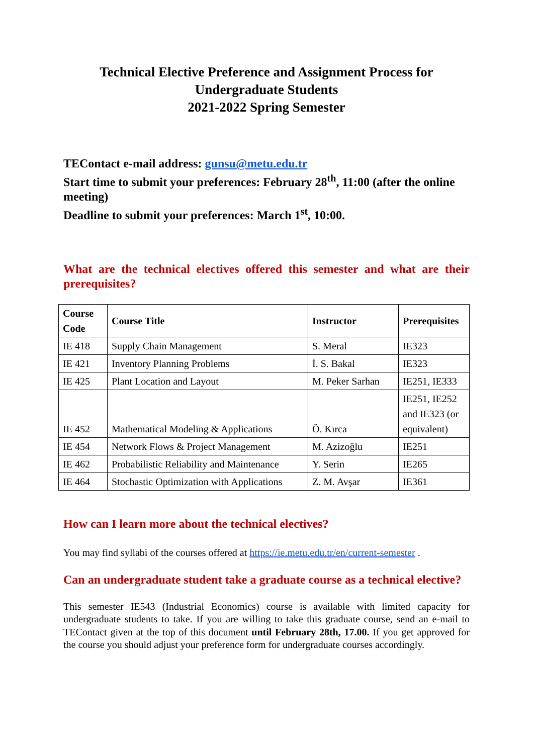Technical Elective Preference and Assignment Process for
Undergraduate Students
2021-2022 Spring Semester
TEContact e-mail address: gunsu@metu.edu.tr
Start time to submit your preferences: February 28<sup>th</sup>, 11:00 (after the online meeting)
Deadline to submit your preferences: March 1<sup>st</sup>, 10:00.
What are the technical electives offered this semester and what are their prerequisites?
| Course Code | Course Title | Instructor | Prerequisites |
| --- | --- | --- | --- |
| IE 418 | Supply Chain Management | S. Meral | IE323 |
| IE 421 | Inventory Planning Problems | İ. S. Bakal | IE323 |
| IE 425 | Plant Location and Layout | M. Peker Sarhan | IE251, IE333 |
| IE 452 | Mathematical Modeling & Applications | Ö. Kırca | IE251, IE252 and IE323 (or equivalent) |
| IE 454 | Network Flows & Project Management | M. Azizoğlu | IE251 |
| IE 462 | Probabilistic Reliability and Maintenance | Y. Serin | IE265 |
| IE 464 | Stochastic Optimization with Applications | Z. M. Avşar | IE361 |
How can I learn more about the technical electives?
You may find syllabi of the courses offered at https://ie.metu.edu.tr/en/current-semester .
Can an undergraduate student take a graduate course as a technical elective?
This semester IE543 (Industrial Economics) course is available with limited capacity for undergraduate students to take. If you are willing to take this graduate course, send an e-mail to TEContact given at the top of this document until February 28th, 17.00. If you get approved for the course you should adjust your preference form for undergraduate courses accordingly.